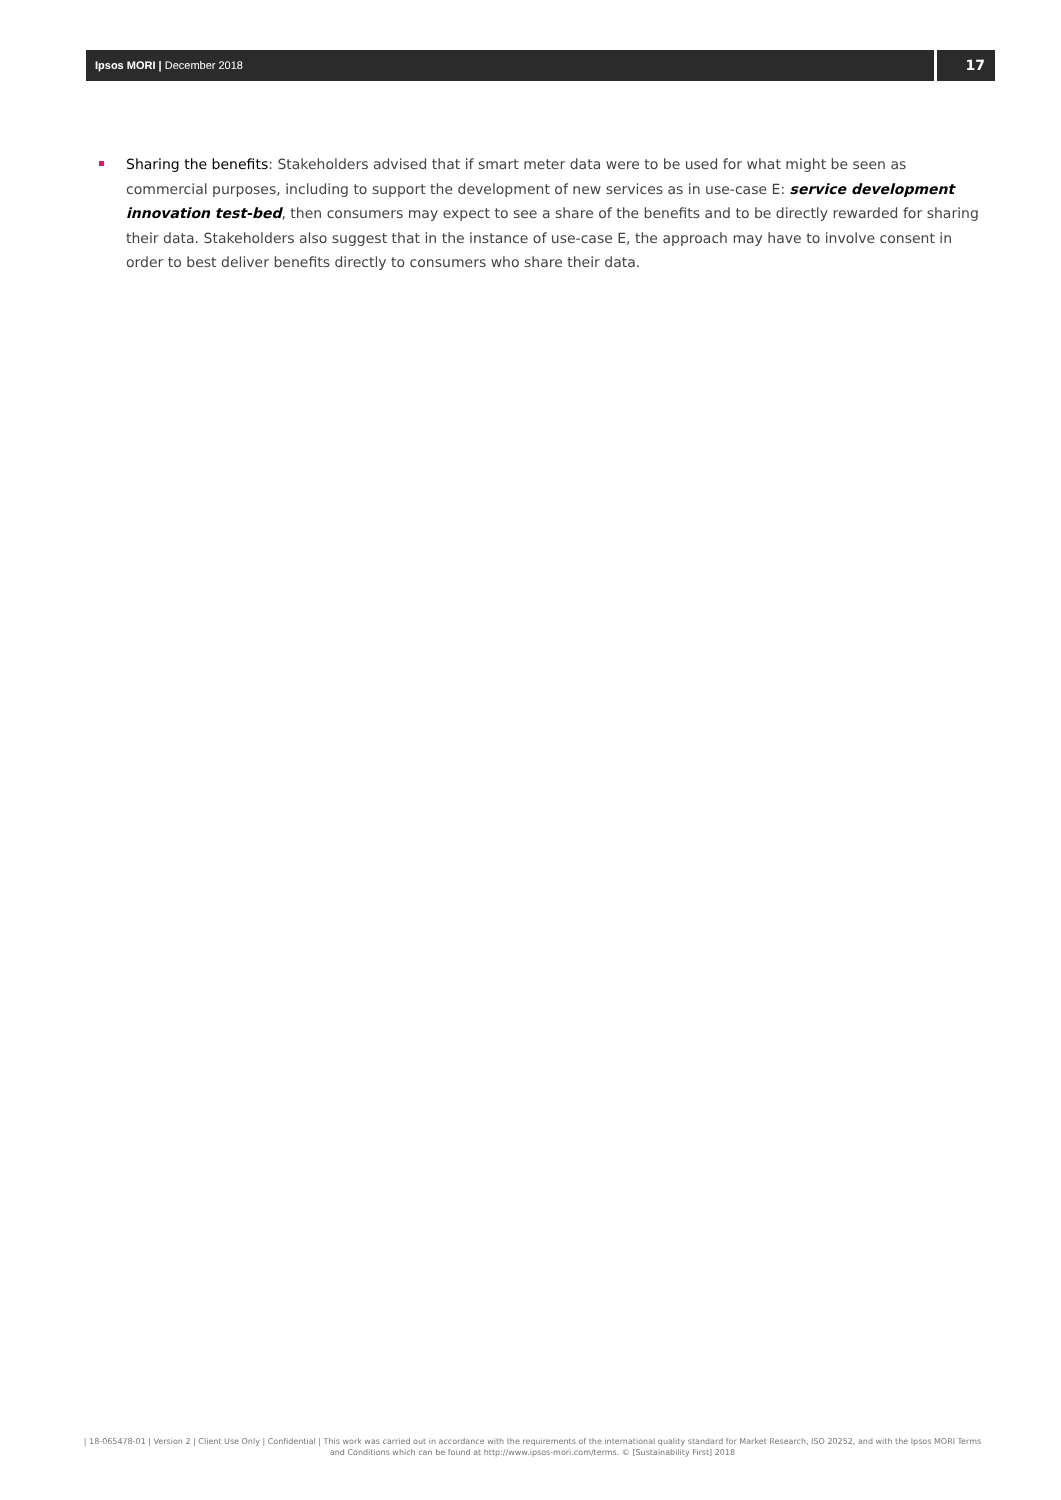Ipsos MORI | December 2018
17
Sharing the benefits: Stakeholders advised that if smart meter data were to be used for what might be seen as commercial purposes, including to support the development of new services as in use-case E: service development innovation test-bed, then consumers may expect to see a share of the benefits and to be directly rewarded for sharing their data. Stakeholders also suggest that in the instance of use-case E, the approach may have to involve consent in order to best deliver benefits directly to consumers who share their data.
| 18-065478-01 | Version 2 | Client Use Only | Confidential | This work was carried out in accordance with the requirements of the international quality standard for Market Research, ISO 20252, and with the Ipsos MORI Terms and Conditions which can be found at http://www.ipsos-mori.com/terms. © [Sustainability First] 2018